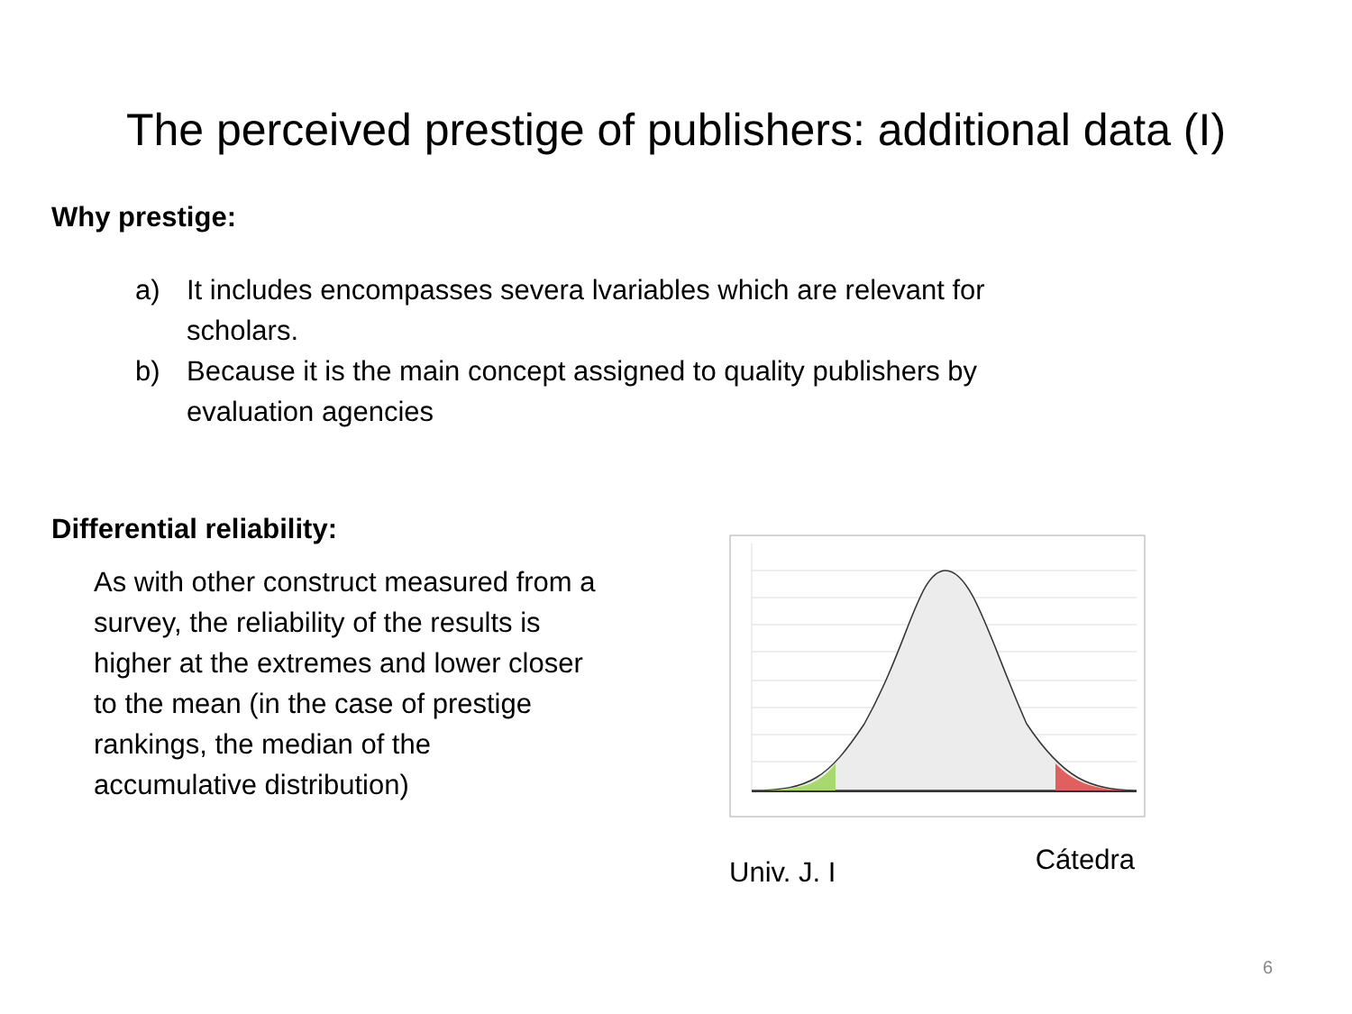The perceived prestige of publishers: additional data (I)
Why prestige:
a) It includes encompasses severa lvariables which are relevant for scholars.
b) Because it is the main concept assigned to quality publishers by evaluation agencies
Differential reliability:
As with other construct measured from a survey, the reliability of the results is higher at the extremes and lower closer to the mean (in the case of prestige rankings, the median of the accumulative distribution)
Univ. J. I Cátedra
6